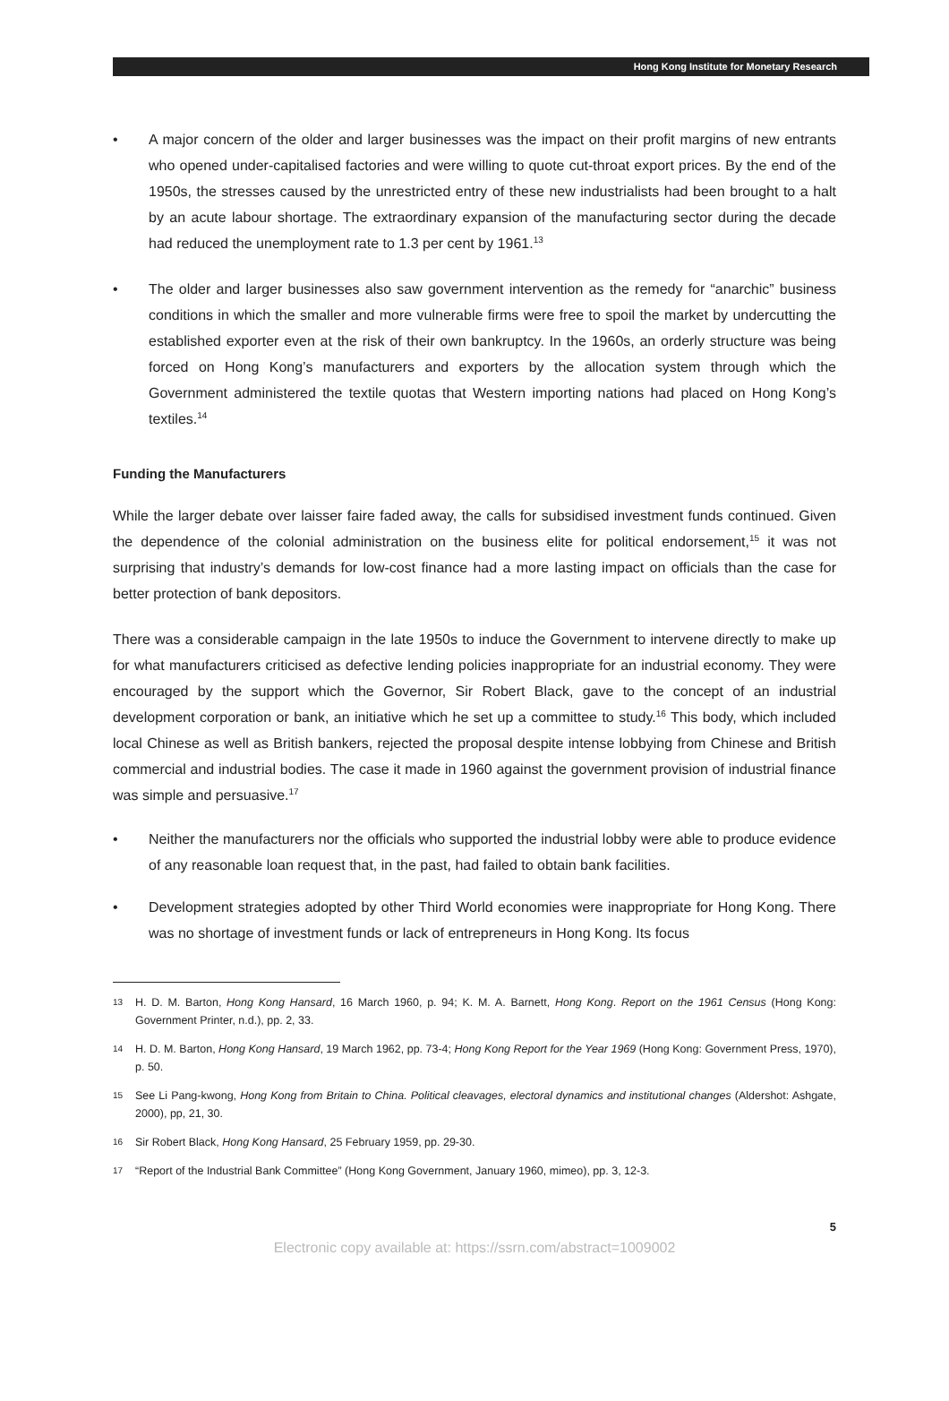Hong Kong Institute for Monetary Research
• A major concern of the older and larger businesses was the impact on their profit margins of new entrants who opened under-capitalised factories and were willing to quote cut-throat export prices. By the end of the 1950s, the stresses caused by the unrestricted entry of these new industrialists had been brought to a halt by an acute labour shortage. The extraordinary expansion of the manufacturing sector during the decade had reduced the unemployment rate to 1.3 per cent by 1961.<sup>13</sup>
• The older and larger businesses also saw government intervention as the remedy for “anarchic” business conditions in which the smaller and more vulnerable firms were free to spoil the market by undercutting the established exporter even at the risk of their own bankruptcy. In the 1960s, an orderly structure was being forced on Hong Kong’s manufacturers and exporters by the allocation system through which the Government administered the textile quotas that Western importing nations had placed on Hong Kong’s textiles.<sup>14</sup>
Funding the Manufacturers
While the larger debate over laisser faire faded away, the calls for subsidised investment funds continued. Given the dependence of the colonial administration on the business elite for political endorsement,<sup>15</sup> it was not surprising that industry’s demands for low-cost finance had a more lasting impact on officials than the case for better protection of bank depositors.
There was a considerable campaign in the late 1950s to induce the Government to intervene directly to make up for what manufacturers criticised as defective lending policies inappropriate for an industrial economy. They were encouraged by the support which the Governor, Sir Robert Black, gave to the concept of an industrial development corporation or bank, an initiative which he set up a committee to study.<sup>16</sup> This body, which included local Chinese as well as British bankers, rejected the proposal despite intense lobbying from Chinese and British commercial and industrial bodies. The case it made in 1960 against the government provision of industrial finance was simple and persuasive.<sup>17</sup>
• Neither the manufacturers nor the officials who supported the industrial lobby were able to produce evidence of any reasonable loan request that, in the past, had failed to obtain bank facilities.
• Development strategies adopted by other Third World economies were inappropriate for Hong Kong. There was no shortage of investment funds or lack of entrepreneurs in Hong Kong. Its focus
13
H. D. M. Barton, Hong Kong Hansard, 16 March 1960, p. 94; K. M. A. Barnett, Hong Kong. Report on the 1961 Census (Hong Kong: Government Printer, n.d.), pp. 2, 33.
14
H. D. M. Barton, Hong Kong Hansard, 19 March 1962, pp. 73-4; Hong Kong Report for the Year 1969 (Hong Kong: Government Press, 1970), p. 50.
15
See Li Pang-kwong, Hong Kong from Britain to China. Political cleavages, electoral dynamics and institutional changes (Aldershot: Ashgate, 2000), pp, 21, 30.
16
Sir Robert Black, Hong Kong Hansard, 25 February 1959, pp. 29-30.
17
“Report of the Industrial Bank Committee” (Hong Kong Government, January 1960, mimeo), pp. 3, 12-3.
5
Electronic copy available at: https://ssrn.com/abstract=1009002